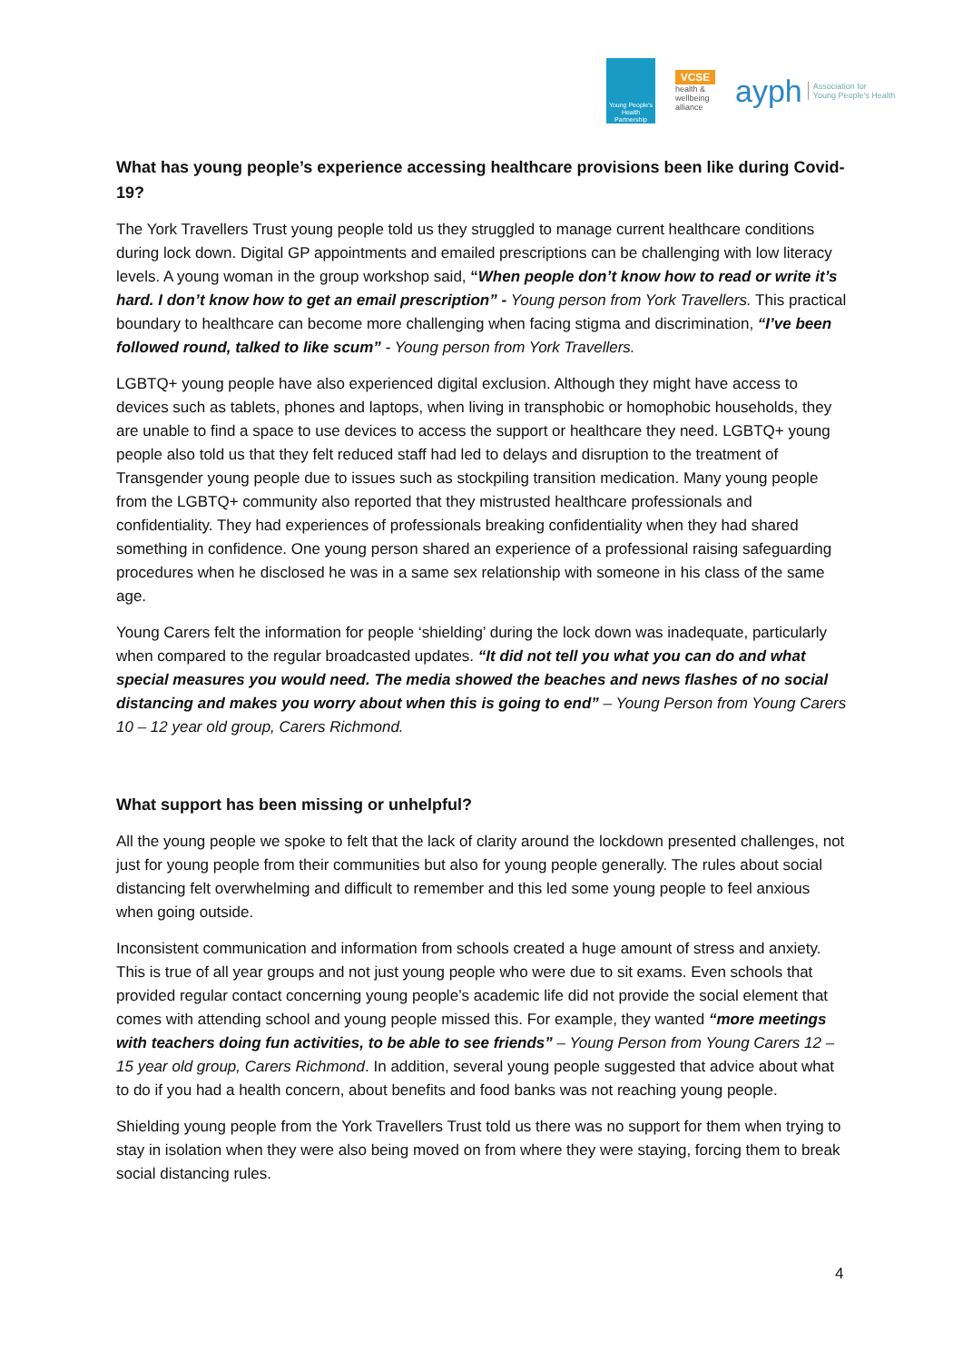Young People's Health Partnership
VCSE
health & wellbeing alliance
ayph Association for
Young People's Health
What has young people’s experience accessing healthcare provisions been like during Covid-19?
The York Travellers Trust young people told us they struggled to manage current healthcare conditions during lock down. Digital GP appointments and emailed prescriptions can be challenging with low literacy levels. A young woman in the group workshop said, “When people don’t know how to read or write it’s hard. I don’t know how to get an email prescription” - Young person from York Travellers. This practical boundary to healthcare can become more challenging when facing stigma and discrimination, “I’ve been followed round, talked to like scum” - Young person from York Travellers.
LGBTQ+ young people have also experienced digital exclusion. Although they might have access to devices such as tablets, phones and laptops, when living in transphobic or homophobic households, they are unable to find a space to use devices to access the support or healthcare they need. LGBTQ+ young people also told us that they felt reduced staff had led to delays and disruption to the treatment of Transgender young people due to issues such as stockpiling transition medication. Many young people from the LGBTQ+ community also reported that they mistrusted healthcare professionals and confidentiality. They had experiences of professionals breaking confidentiality when they had shared something in confidence. One young person shared an experience of a professional raising safeguarding procedures when he disclosed he was in a same sex relationship with someone in his class of the same age.
Young Carers felt the information for people ‘shielding’ during the lock down was inadequate, particularly when compared to the regular broadcasted updates. “It did not tell you what you can do and what special measures you would need. The media showed the beaches and news flashes of no social distancing and makes you worry about when this is going to end” – Young Person from Young Carers 10 – 12 year old group, Carers Richmond.
What support has been missing or unhelpful?
All the young people we spoke to felt that the lack of clarity around the lockdown presented challenges, not just for young people from their communities but also for young people generally. The rules about social distancing felt overwhelming and difficult to remember and this led some young people to feel anxious when going outside.
Inconsistent communication and information from schools created a huge amount of stress and anxiety. This is true of all year groups and not just young people who were due to sit exams. Even schools that provided regular contact concerning young people’s academic life did not provide the social element that comes with attending school and young people missed this. For example, they wanted “more meetings with teachers doing fun activities, to be able to see friends” – Young Person from Young Carers 12 – 15 year old group, Carers Richmond. In addition, several young people suggested that advice about what to do if you had a health concern, about benefits and food banks was not reaching young people.
Shielding young people from the York Travellers Trust told us there was no support for them when trying to stay in isolation when they were also being moved on from where they were staying, forcing them to break social distancing rules.
4